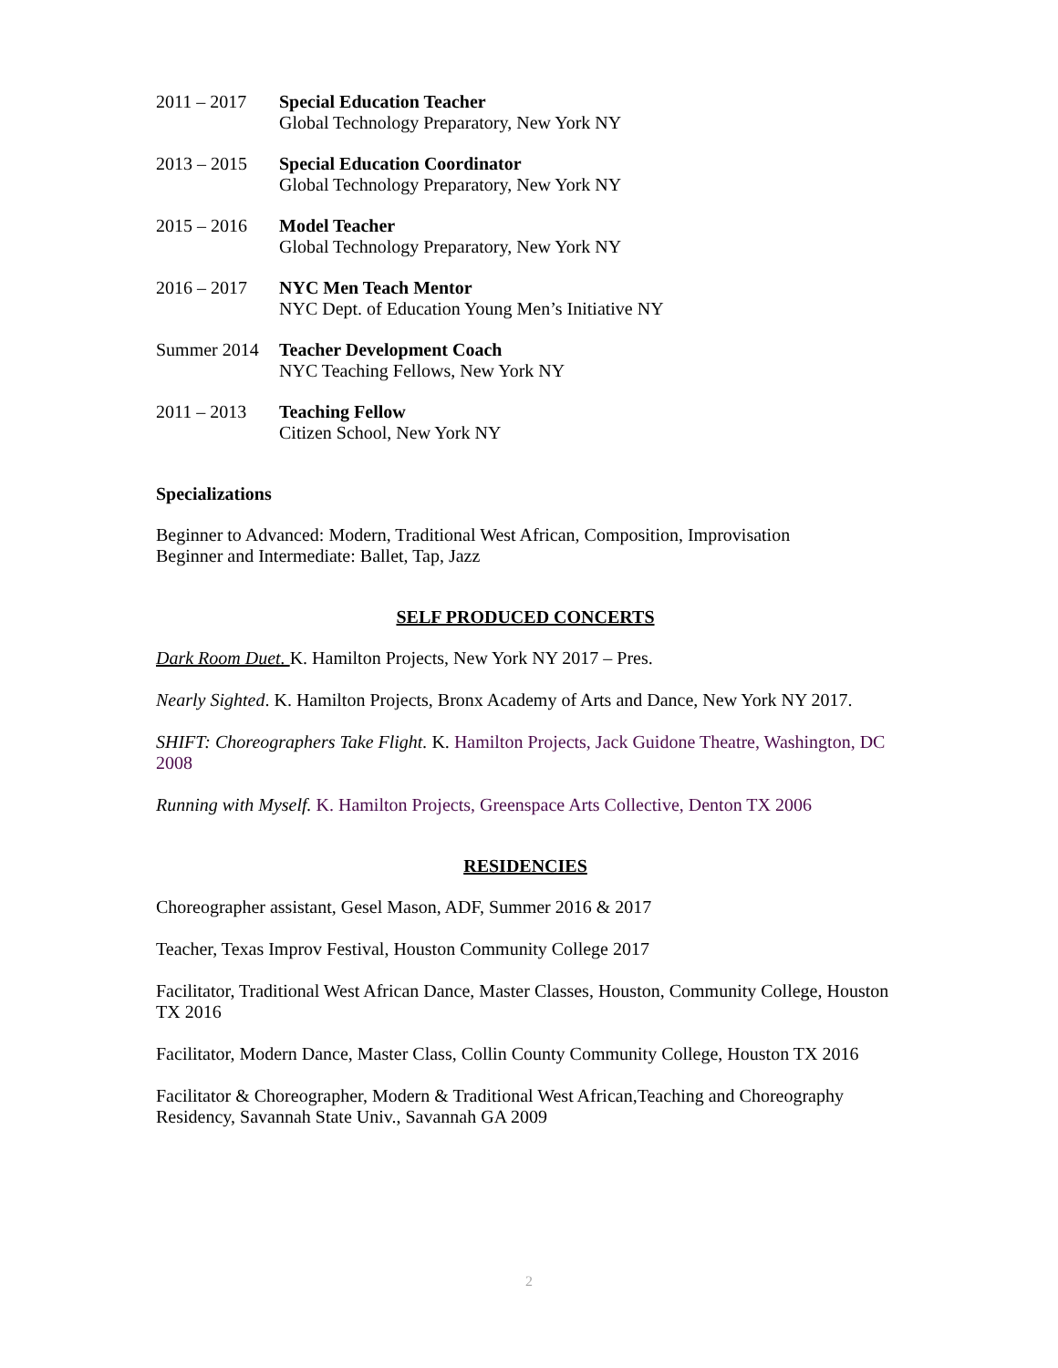2011 – 2017 Special Education Teacher
Global Technology Preparatory, New York NY
2013 – 2015 Special Education Coordinator
Global Technology Preparatory, New York NY
2015 – 2016 Model Teacher
Global Technology Preparatory, New York NY
2016 – 2017 NYC Men Teach Mentor
NYC Dept. of Education Young Men’s Initiative NY
Summer 2014 Teacher Development Coach
NYC Teaching Fellows, New York NY
2011 – 2013 Teaching Fellow
Citizen School, New York NY
Specializations
Beginner to Advanced: Modern, Traditional West African, Composition, Improvisation
Beginner and Intermediate: Ballet, Tap, Jazz
SELF PRODUCED CONCERTS
Dark Room Duet. K. Hamilton Projects, New York NY 2017 – Pres.
Nearly Sighted. K. Hamilton Projects, Bronx Academy of Arts and Dance, New York NY 2017.
SHIFT: Choreographers Take Flight. K. Hamilton Projects, Jack Guidone Theatre, Washington, DC 2008
Running with Myself. K. Hamilton Projects, Greenspace Arts Collective, Denton TX 2006
RESIDENCIES
Choreographer assistant, Gesel Mason, ADF, Summer 2016 & 2017
Teacher, Texas Improv Festival, Houston Community College 2017
Facilitator, Traditional West African Dance, Master Classes, Houston, Community College, Houston TX 2016
Facilitator, Modern Dance, Master Class, Collin County Community College, Houston TX 2016
Facilitator & Choreographer, Modern & Traditional West African,Teaching and Choreography Residency, Savannah State Univ., Savannah GA 2009
2